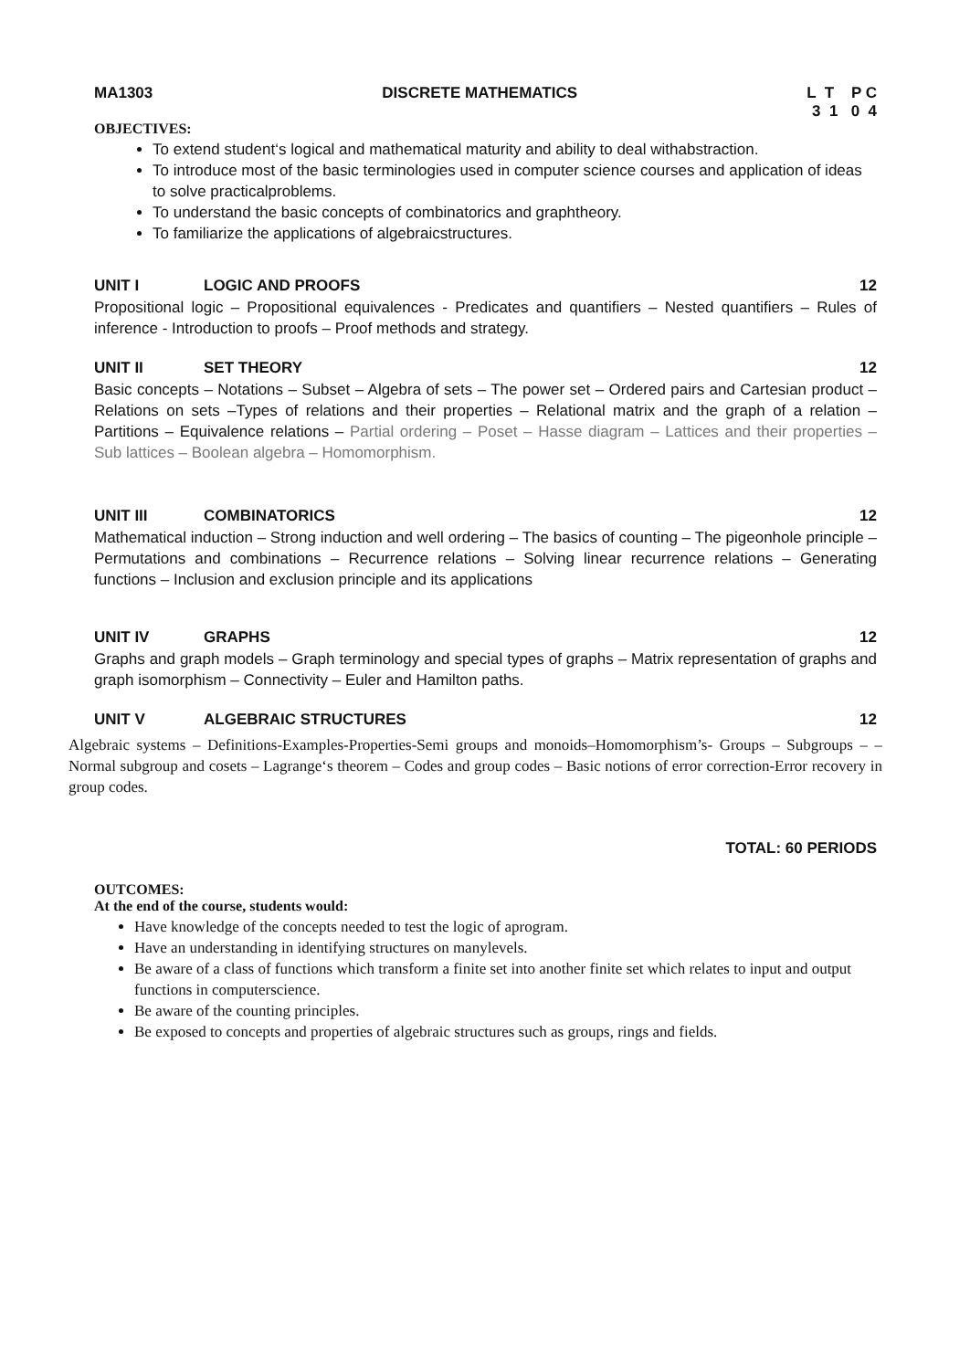MA1303 DISCRETE MATHEMATICS
L T P C
3 1 0 4
OBJECTIVES:
To extend student‘s logical and mathematical maturity and ability to deal withabstraction.
To introduce most of the basic terminologies used in computer science courses and application of ideas to solve practicalproblems.
To understand the basic concepts of combinatorics and graphtheory.
To familiarize the applications of algebraicstructures.
UNIT I LOGIC AND PROOFS 12
Propositional logic – Propositional equivalences - Predicates and quantifiers – Nested quantifiers – Rules of inference - Introduction to proofs – Proof methods and strategy.
UNIT II SET THEORY 12
Basic concepts – Notations – Subset – Algebra of sets – The power set – Ordered pairs and Cartesian product – Relations on sets –Types of relations and their properties – Relational matrix and the graph of a relation – Partitions – Equivalence relations – Partial ordering – Poset – Hasse diagram – Lattices and their properties – Sub lattices – Boolean algebra – Homomorphism.
UNIT III COMBINATORICS 12
Mathematical induction – Strong induction and well ordering – The basics of counting – The pigeonhole principle – Permutations and combinations – Recurrence relations – Solving linear recurrence relations – Generating functions – Inclusion and exclusion principle and its applications
UNIT IV GRAPHS 12
Graphs and graph models – Graph terminology and special types of graphs – Matrix representation of graphs and graph isomorphism – Connectivity – Euler and Hamilton paths.
UNIT V ALGEBRAIC STRUCTURES 12
Algebraic systems – Definitions-Examples-Properties-Semi groups and monoids–Homomorphism’s- Groups – Subgroups – – Normal subgroup and cosets – Lagrange‘s theorem – Codes and group codes – Basic notions of error correction-Error recovery in group codes.
TOTAL: 60 PERIODS
OUTCOMES:
At the end of the course, students would:
Have knowledge of the concepts needed to test the logic of aprogram.
Have an understanding in identifying structures on manylevels.
Be aware of a class of functions which transform a finite set into another finite set which relates to input and output functions in computerscience.
Be aware of the counting principles.
Be exposed to concepts and properties of algebraic structures such as groups, rings and fields.